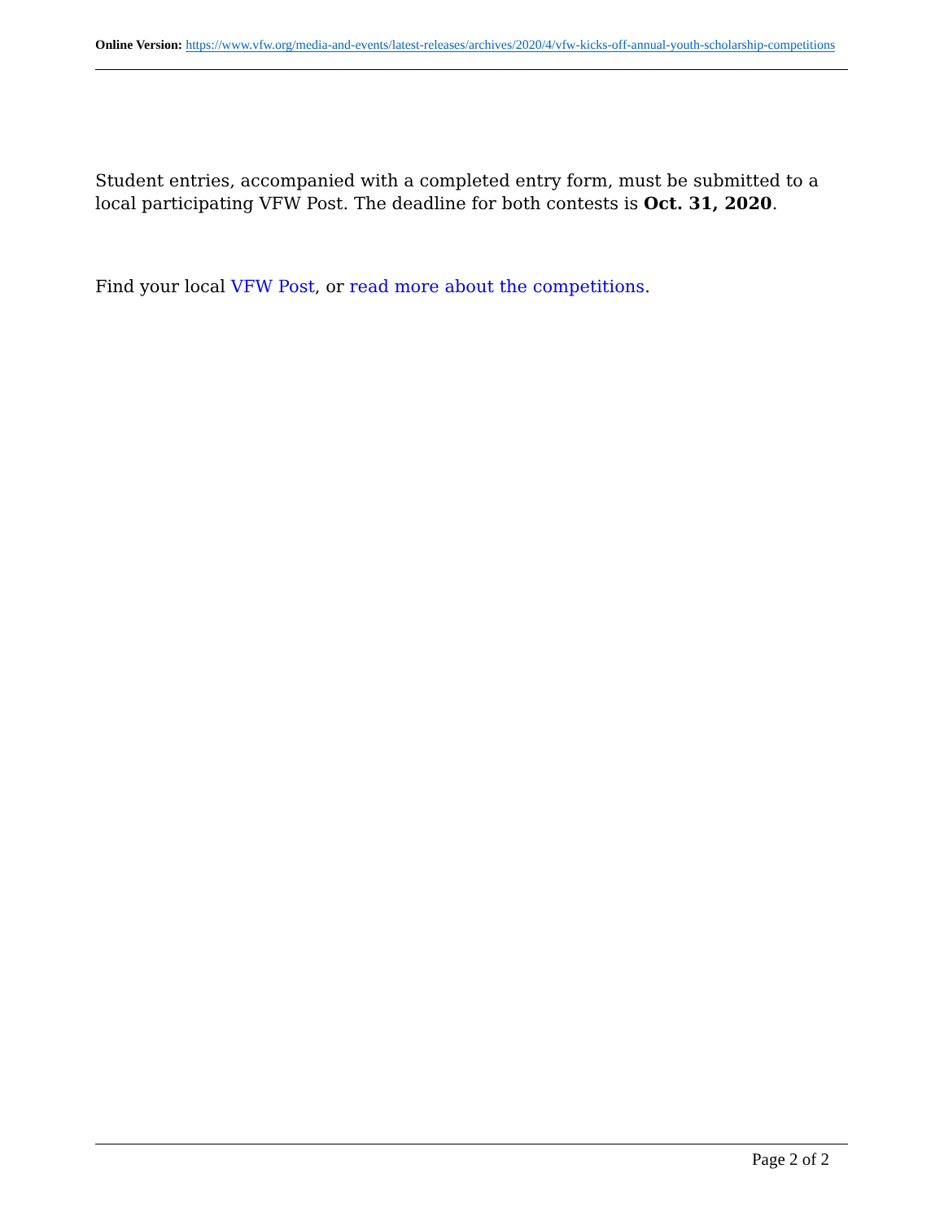Online Version: https://www.vfw.org/media-and-events/latest-releases/archives/2020/4/vfw-kicks-off-annual-youth-scholarship-competitions
Student entries, accompanied with a completed entry form, must be submitted to a local participating VFW Post. The deadline for both contests is Oct. 31, 2020.
Find your local VFW Post, or read more about the competitions.
Page 2 of 2